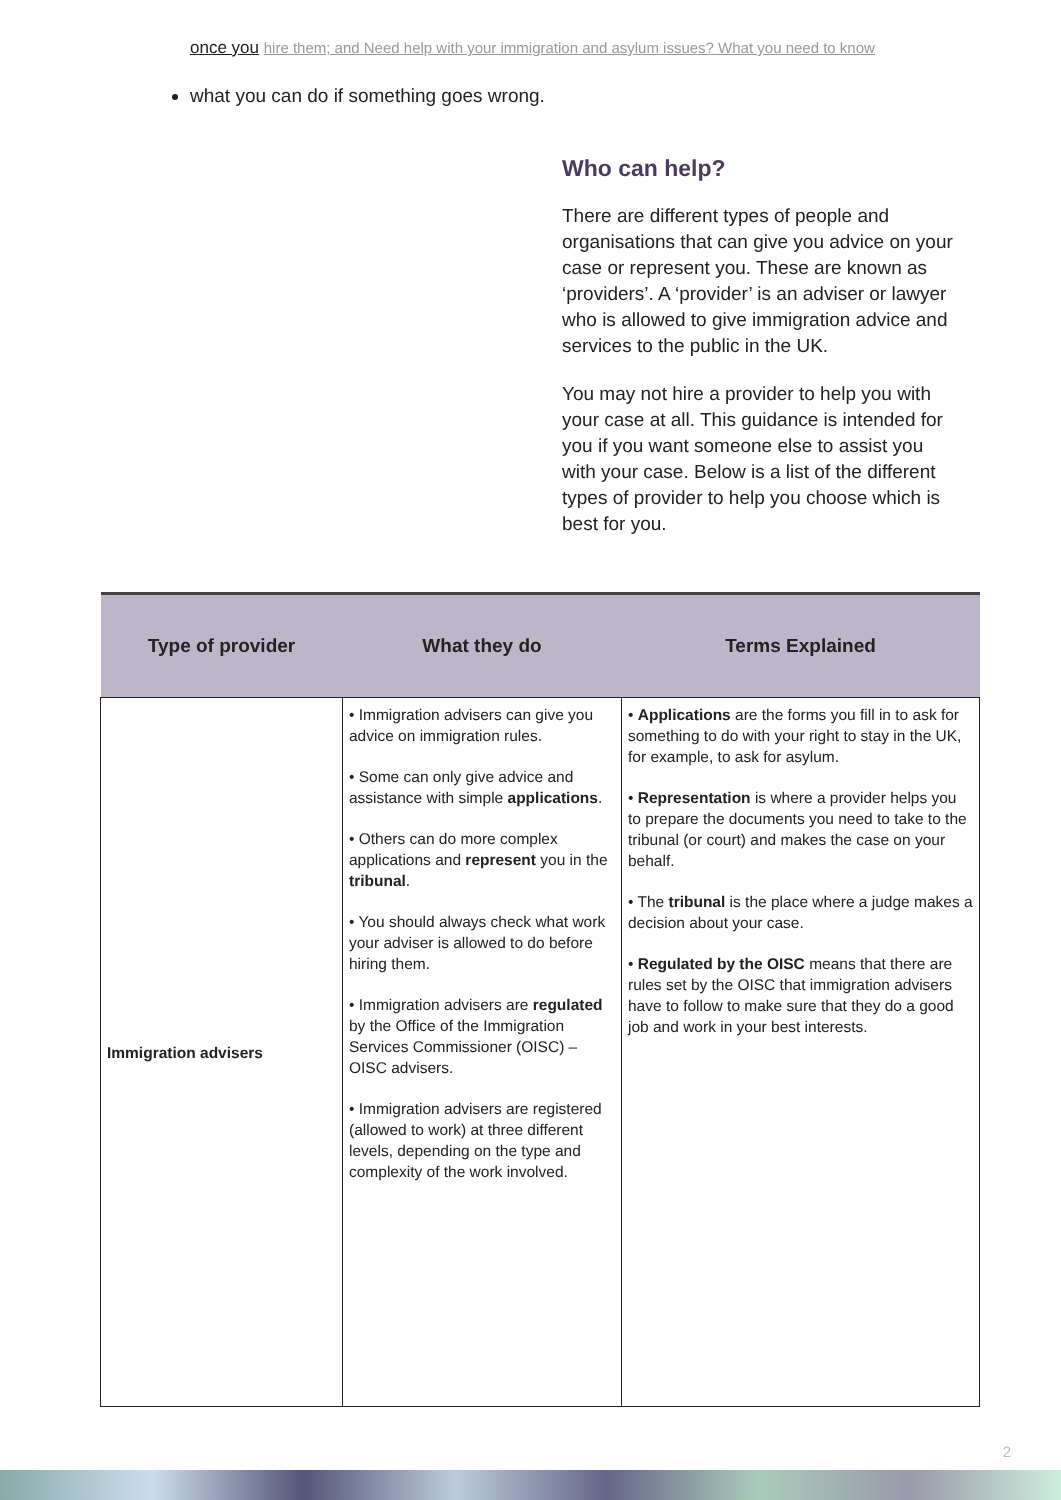once you hire them; and Need help with your immigration and asylum issues? What you need to know
what you can do if something goes wrong.
Who can help?
There are different types of people and organisations that can give you advice on your case or represent you. These are known as ‘providers’. A ‘provider’ is an adviser or lawyer who is allowed to give immigration advice and services to the public in the UK.
You may not hire a provider to help you with your case at all. This guidance is intended for you if you want someone else to assist you with your case. Below is a list of the different types of provider to help you choose which is best for you.
| Type of provider | What they do | Terms Explained |
| --- | --- | --- |
| Immigration advisers | • Immigration advisers can give you advice on immigration rules. • Some can only give advice and assistance with simple applications . • Others can do more complex applications and represent you in the tribunal . • You should always check what work your adviser is allowed to do before hiring them. • Immigration advisers are regulated by the Office of the Immigration Services Commissioner (OISC) – OISC advisers. • Immigration advisers are registered (allowed to work) at three different levels, depending on the type and complexity of the work involved. | • Applications are the forms you fill in to ask for something to do with your right to stay in the UK, for example, to ask for asylum. • Representation is where a provider helps you to prepare the documents you need to take to the tribunal (or court) and makes the case on your behalf. • The tribunal is the place where a judge makes a decision about your case. • Regulated by the OISC means that there are rules set by the OISC that immigration advisers have to follow to make sure that they do a good job and work in your best interests. |
2